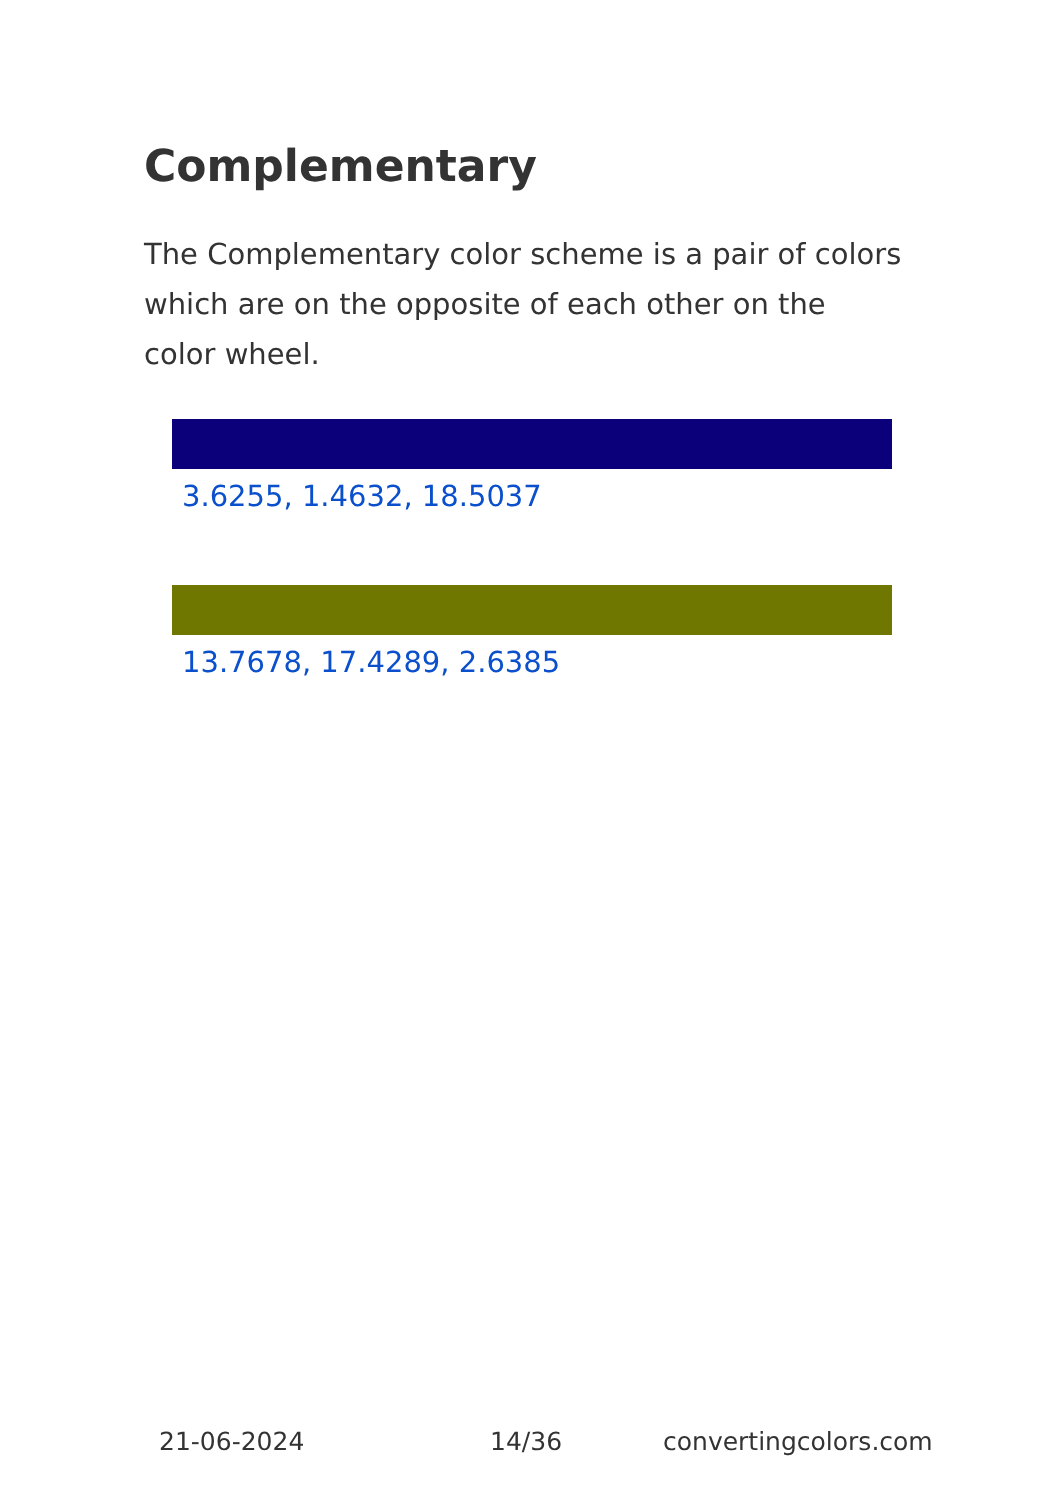Complementary
The Complementary color scheme is a pair of colors which are on the opposite of each other on the color wheel.
3.6255, 1.4632, 18.5037
13.7678, 17.4289, 2.6385
21-06-2024 14/36 convertingcolors.com